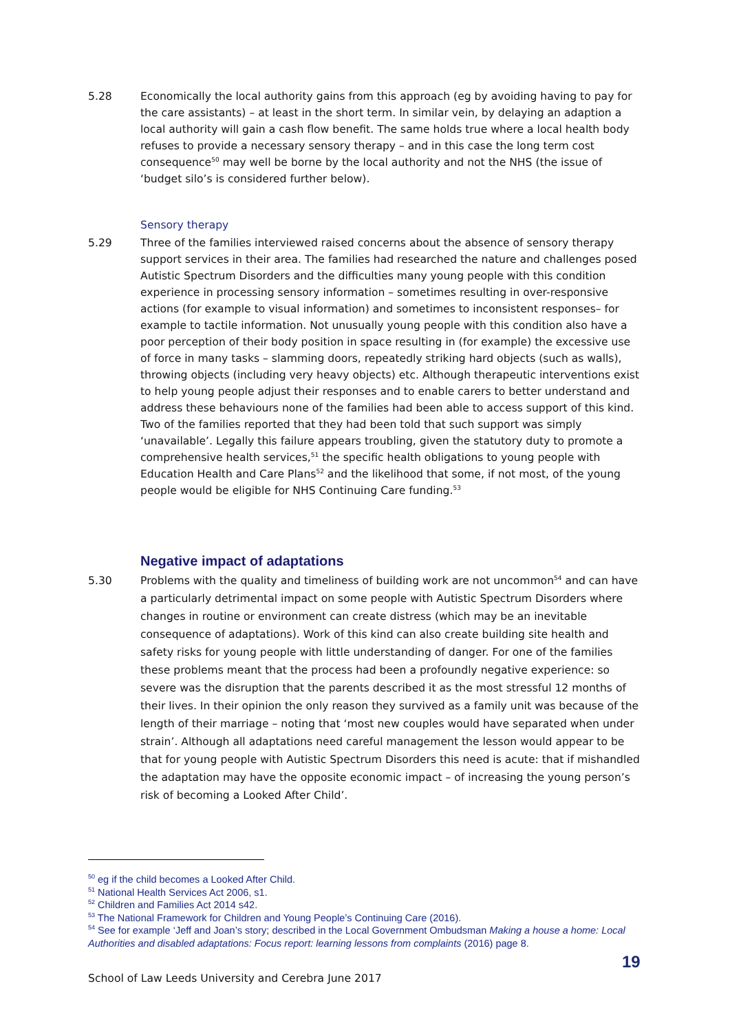5.28 Economically the local authority gains from this approach (eg by avoiding having to pay for the care assistants) – at least in the short term. In similar vein, by delaying an adaption a local authority will gain a cash flow benefit. The same holds true where a local health body refuses to provide a necessary sensory therapy – and in this case the long term cost consequence<sup>50</sup> may well be borne by the local authority and not the NHS (the issue of ‘budget silo’s is considered further below).
Sensory therapy
5.29 Three of the families interviewed raised concerns about the absence of sensory therapy support services in their area. The families had researched the nature and challenges posed Autistic Spectrum Disorders and the difficulties many young people with this condition experience in processing sensory information – sometimes resulting in over-responsive actions (for example to visual information) and sometimes to inconsistent responses– for example to tactile information. Not unusually young people with this condition also have a poor perception of their body position in space resulting in (for example) the excessive use of force in many tasks – slamming doors, repeatedly striking hard objects (such as walls), throwing objects (including very heavy objects) etc. Although therapeutic interventions exist to help young people adjust their responses and to enable carers to better understand and address these behaviours none of the families had been able to access support of this kind. Two of the families reported that they had been told that such support was simply ‘unavailable’. Legally this failure appears troubling, given the statutory duty to promote a comprehensive health services,<sup>51</sup> the specific health obligations to young people with Education Health and Care Plans<sup>52</sup> and the likelihood that some, if not most, of the young people would be eligible for NHS Continuing Care funding.<sup>53</sup>
Negative impact of adaptations
5.30 Problems with the quality and timeliness of building work are not uncommon<sup>54</sup> and can have a particularly detrimental impact on some people with Autistic Spectrum Disorders where changes in routine or environment can create distress (which may be an inevitable consequence of adaptations). Work of this kind can also create building site health and safety risks for young people with little understanding of danger. For one of the families these problems meant that the process had been a profoundly negative experience: so severe was the disruption that the parents described it as the most stressful 12 months of their lives. In their opinion the only reason they survived as a family unit was because of the length of their marriage – noting that ‘most new couples would have separated when under strain’. Although all adaptations need careful management the lesson would appear to be that for young people with Autistic Spectrum Disorders this need is acute: that if mishandled the adaptation may have the opposite economic impact – of increasing the young person’s risk of becoming a Looked After Child’.
<sup>50</sup> eg if the child becomes a Looked After Child.
<sup>51</sup> National Health Services Act 2006, s1.
<sup>52</sup> Children and Families Act 2014 s42.
<sup>53</sup> The National Framework for Children and Young People’s Continuing Care (2016).
<sup>54</sup> See for example ‘Jeff and Joan’s story; described in the Local Government Ombudsman Making a house a home: Local Authorities and disabled adaptations: Focus report: learning lessons from complaints (2016) page 8.
19
School of Law Leeds University and Cerebra June 2017